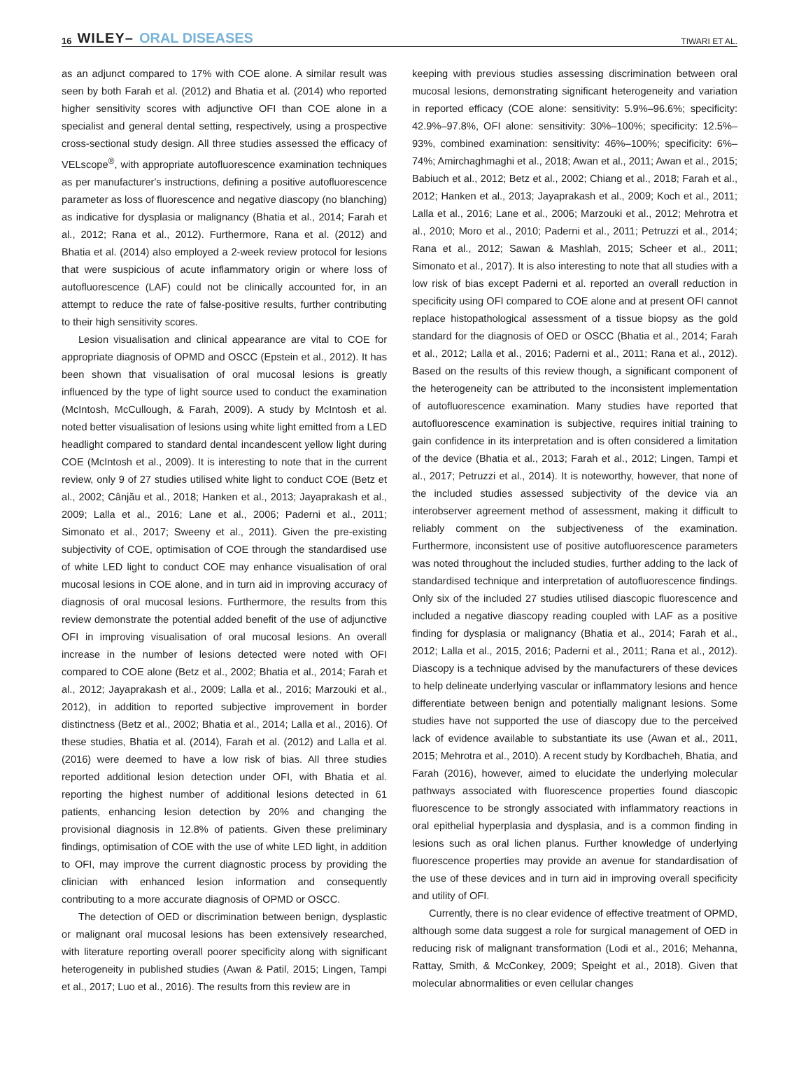16 WILEY– ORAL DISEASES TIWARI ET AL.
as an adjunct compared to 17% with COE alone. A similar result was seen by both Farah et al. (2012) and Bhatia et al. (2014) who reported higher sensitivity scores with adjunctive OFI than COE alone in a specialist and general dental setting, respectively, using a prospective cross-sectional study design. All three studies assessed the efficacy of VELscope<sup>®</sup>, with appropriate autofluorescence examination techniques as per manufacturer's instructions, defining a positive autofluorescence parameter as loss of fluorescence and negative diascopy (no blanching) as indicative for dysplasia or malignancy (Bhatia et al., 2014; Farah et al., 2012; Rana et al., 2012). Furthermore, Rana et al. (2012) and Bhatia et al. (2014) also employed a 2-week review protocol for lesions that were suspicious of acute inflammatory origin or where loss of autofluorescence (LAF) could not be clinically accounted for, in an attempt to reduce the rate of false-positive results, further contributing to their high sensitivity scores.
Lesion visualisation and clinical appearance are vital to COE for appropriate diagnosis of OPMD and OSCC (Epstein et al., 2012). It has been shown that visualisation of oral mucosal lesions is greatly influenced by the type of light source used to conduct the examination (McIntosh, McCullough, & Farah, 2009). A study by McIntosh et al. noted better visualisation of lesions using white light emitted from a LED headlight compared to standard dental incandescent yellow light during COE (McIntosh et al., 2009). It is interesting to note that in the current review, only 9 of 27 studies utilised white light to conduct COE (Betz et al., 2002; Cânjău et al., 2018; Hanken et al., 2013; Jayaprakash et al., 2009; Lalla et al., 2016; Lane et al., 2006; Paderni et al., 2011; Simonato et al., 2017; Sweeny et al., 2011). Given the pre-existing subjectivity of COE, optimisation of COE through the standardised use of white LED light to conduct COE may enhance visualisation of oral mucosal lesions in COE alone, and in turn aid in improving accuracy of diagnosis of oral mucosal lesions. Furthermore, the results from this review demonstrate the potential added benefit of the use of adjunctive OFI in improving visualisation of oral mucosal lesions. An overall increase in the number of lesions detected were noted with OFI compared to COE alone (Betz et al., 2002; Bhatia et al., 2014; Farah et al., 2012; Jayaprakash et al., 2009; Lalla et al., 2016; Marzouki et al., 2012), in addition to reported subjective improvement in border distinctness (Betz et al., 2002; Bhatia et al., 2014; Lalla et al., 2016). Of these studies, Bhatia et al. (2014), Farah et al. (2012) and Lalla et al. (2016) were deemed to have a low risk of bias. All three studies reported additional lesion detection under OFI, with Bhatia et al. reporting the highest number of additional lesions detected in 61 patients, enhancing lesion detection by 20% and changing the provisional diagnosis in 12.8% of patients. Given these preliminary findings, optimisation of COE with the use of white LED light, in addition to OFI, may improve the current diagnostic process by providing the clinician with enhanced lesion information and consequently contributing to a more accurate diagnosis of OPMD or OSCC.
The detection of OED or discrimination between benign, dysplastic or malignant oral mucosal lesions has been extensively researched, with literature reporting overall poorer specificity along with significant heterogeneity in published studies (Awan & Patil, 2015; Lingen, Tampi et al., 2017; Luo et al., 2016). The results from this review are in
keeping with previous studies assessing discrimination between oral mucosal lesions, demonstrating significant heterogeneity and variation in reported efficacy (COE alone: sensitivity: 5.9%–96.6%; specificity: 42.9%–97.8%, OFI alone: sensitivity: 30%–100%; specificity: 12.5%–93%, combined examination: sensitivity: 46%–100%; specificity: 6%–74%; Amirchaghmaghi et al., 2018; Awan et al., 2011; Awan et al., 2015; Babiuch et al., 2012; Betz et al., 2002; Chiang et al., 2018; Farah et al., 2012; Hanken et al., 2013; Jayaprakash et al., 2009; Koch et al., 2011; Lalla et al., 2016; Lane et al., 2006; Marzouki et al., 2012; Mehrotra et al., 2010; Moro et al., 2010; Paderni et al., 2011; Petruzzi et al., 2014; Rana et al., 2012; Sawan & Mashlah, 2015; Scheer et al., 2011; Simonato et al., 2017). It is also interesting to note that all studies with a low risk of bias except Paderni et al. reported an overall reduction in specificity using OFI compared to COE alone and at present OFI cannot replace histopathological assessment of a tissue biopsy as the gold standard for the diagnosis of OED or OSCC (Bhatia et al., 2014; Farah et al., 2012; Lalla et al., 2016; Paderni et al., 2011; Rana et al., 2012). Based on the results of this review though, a significant component of the heterogeneity can be attributed to the inconsistent implementation of autofluorescence examination. Many studies have reported that autofluorescence examination is subjective, requires initial training to gain confidence in its interpretation and is often considered a limitation of the device (Bhatia et al., 2013; Farah et al., 2012; Lingen, Tampi et al., 2017; Petruzzi et al., 2014). It is noteworthy, however, that none of the included studies assessed subjectivity of the device via an interobserver agreement method of assessment, making it difficult to reliably comment on the subjectiveness of the examination. Furthermore, inconsistent use of positive autofluorescence parameters was noted throughout the included studies, further adding to the lack of standardised technique and interpretation of autofluorescence findings. Only six of the included 27 studies utilised diascopic fluorescence and included a negative diascopy reading coupled with LAF as a positive finding for dysplasia or malignancy (Bhatia et al., 2014; Farah et al., 2012; Lalla et al., 2015, 2016; Paderni et al., 2011; Rana et al., 2012). Diascopy is a technique advised by the manufacturers of these devices to help delineate underlying vascular or inflammatory lesions and hence differentiate between benign and potentially malignant lesions. Some studies have not supported the use of diascopy due to the perceived lack of evidence available to substantiate its use (Awan et al., 2011, 2015; Mehrotra et al., 2010). A recent study by Kordbacheh, Bhatia, and Farah (2016), however, aimed to elucidate the underlying molecular pathways associated with fluorescence properties found diascopic fluorescence to be strongly associated with inflammatory reactions in oral epithelial hyperplasia and dysplasia, and is a common finding in lesions such as oral lichen planus. Further knowledge of underlying fluorescence properties may provide an avenue for standardisation of the use of these devices and in turn aid in improving overall specificity and utility of OFI.
Currently, there is no clear evidence of effective treatment of OPMD, although some data suggest a role for surgical management of OED in reducing risk of malignant transformation (Lodi et al., 2016; Mehanna, Rattay, Smith, & McConkey, 2009; Speight et al., 2018). Given that molecular abnormalities or even cellular changes